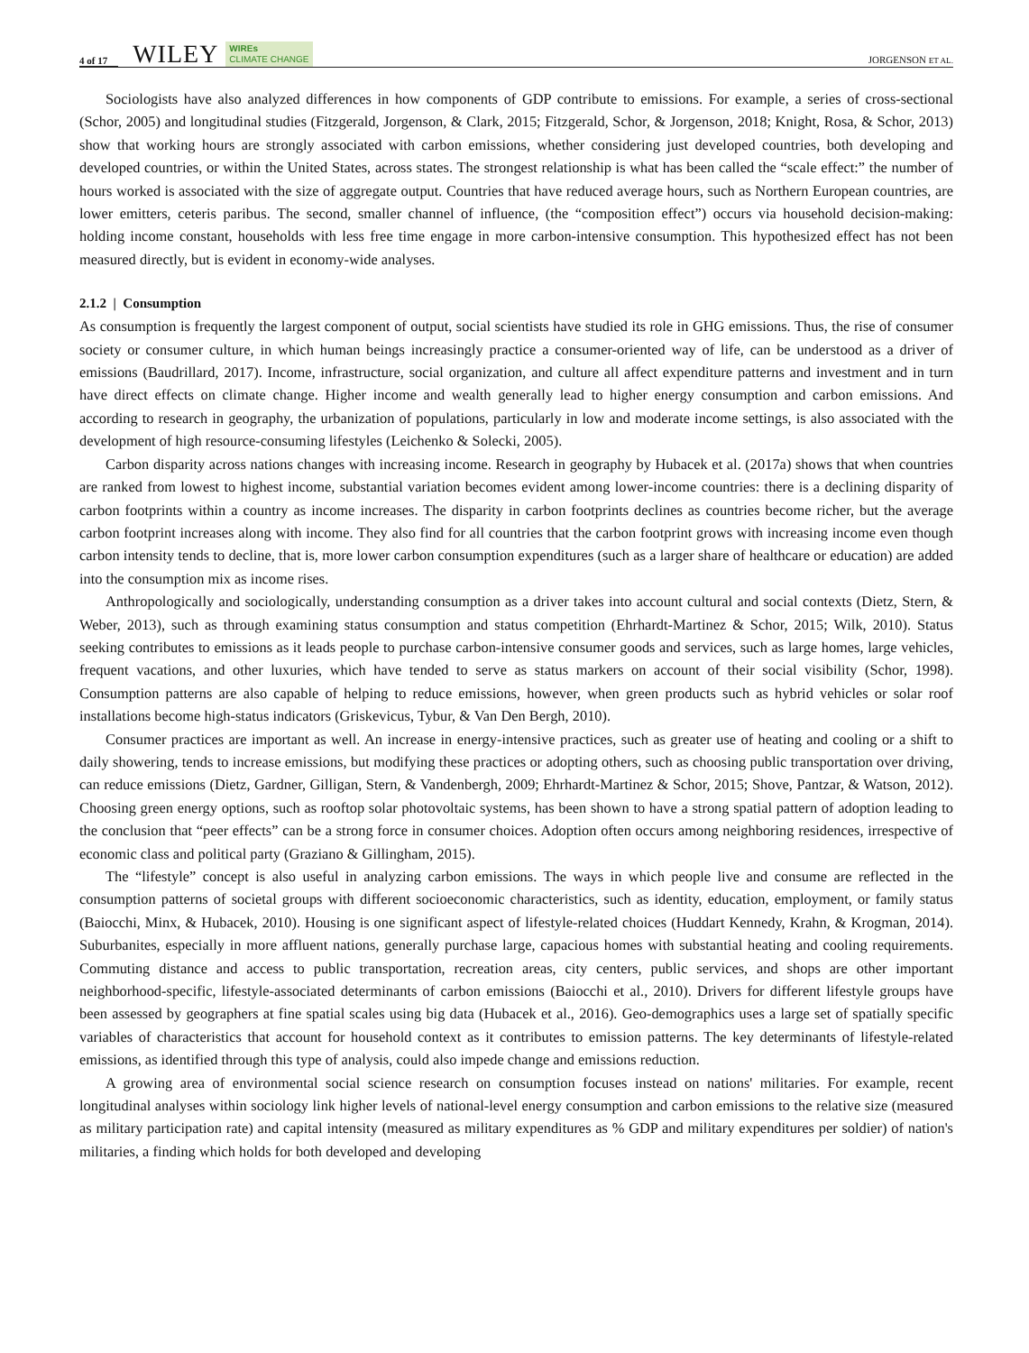4 of 17 WILEY WIREs
CLIMATE CHANGE JORGENSON ET AL.
Sociologists have also analyzed differences in how components of GDP contribute to emissions. For example, a series of cross-sectional (Schor, 2005) and longitudinal studies (Fitzgerald, Jorgenson, & Clark, 2015; Fitzgerald, Schor, & Jorgenson, 2018; Knight, Rosa, & Schor, 2013) show that working hours are strongly associated with carbon emissions, whether considering just developed countries, both developing and developed countries, or within the United States, across states. The strongest relationship is what has been called the “scale effect:” the number of hours worked is associated with the size of aggregate output. Countries that have reduced average hours, such as Northern European countries, are lower emitters, ceteris paribus. The second, smaller channel of influence, (the “composition effect”) occurs via household decision-making: holding income constant, households with less free time engage in more carbon-intensive consumption. This hypothesized effect has not been measured directly, but is evident in economy-wide analyses.
2.1.2 | Consumption
As consumption is frequently the largest component of output, social scientists have studied its role in GHG emissions. Thus, the rise of consumer society or consumer culture, in which human beings increasingly practice a consumer-oriented way of life, can be understood as a driver of emissions (Baudrillard, 2017). Income, infrastructure, social organization, and culture all affect expenditure patterns and investment and in turn have direct effects on climate change. Higher income and wealth generally lead to higher energy consumption and carbon emissions. And according to research in geography, the urbanization of populations, particularly in low and moderate income settings, is also associated with the development of high resource-consuming lifestyles (Leichenko & Solecki, 2005).
Carbon disparity across nations changes with increasing income. Research in geography by Hubacek et al. (2017a) shows that when countries are ranked from lowest to highest income, substantial variation becomes evident among lower-income countries: there is a declining disparity of carbon footprints within a country as income increases. The disparity in carbon footprints declines as countries become richer, but the average carbon footprint increases along with income. They also find for all countries that the carbon footprint grows with increasing income even though carbon intensity tends to decline, that is, more lower carbon consumption expenditures (such as a larger share of healthcare or education) are added into the consumption mix as income rises.
Anthropologically and sociologically, understanding consumption as a driver takes into account cultural and social contexts (Dietz, Stern, & Weber, 2013), such as through examining status consumption and status competition (Ehrhardt-Martinez & Schor, 2015; Wilk, 2010). Status seeking contributes to emissions as it leads people to purchase carbon-intensive consumer goods and services, such as large homes, large vehicles, frequent vacations, and other luxuries, which have tended to serve as status markers on account of their social visibility (Schor, 1998). Consumption patterns are also capable of helping to reduce emissions, however, when green products such as hybrid vehicles or solar roof installations become high-status indicators (Griskevicus, Tybur, & Van Den Bergh, 2010).
Consumer practices are important as well. An increase in energy-intensive practices, such as greater use of heating and cooling or a shift to daily showering, tends to increase emissions, but modifying these practices or adopting others, such as choosing public transportation over driving, can reduce emissions (Dietz, Gardner, Gilligan, Stern, & Vandenbergh, 2009; Ehrhardt-Martinez & Schor, 2015; Shove, Pantzar, & Watson, 2012). Choosing green energy options, such as rooftop solar photovoltaic systems, has been shown to have a strong spatial pattern of adoption leading to the conclusion that “peer effects” can be a strong force in consumer choices. Adoption often occurs among neighboring residences, irrespective of economic class and political party (Graziano & Gillingham, 2015).
The “lifestyle” concept is also useful in analyzing carbon emissions. The ways in which people live and consume are reflected in the consumption patterns of societal groups with different socioeconomic characteristics, such as identity, education, employment, or family status (Baiocchi, Minx, & Hubacek, 2010). Housing is one significant aspect of lifestyle-related choices (Huddart Kennedy, Krahn, & Krogman, 2014). Suburbanites, especially in more affluent nations, generally purchase large, capacious homes with substantial heating and cooling requirements. Commuting distance and access to public transportation, recreation areas, city centers, public services, and shops are other important neighborhood-specific, lifestyle-associated determinants of carbon emissions (Baiocchi et al., 2010). Drivers for different lifestyle groups have been assessed by geographers at fine spatial scales using big data (Hubacek et al., 2016). Geo-demographics uses a large set of spatially specific variables of characteristics that account for household context as it contributes to emission patterns. The key determinants of lifestyle-related emissions, as identified through this type of analysis, could also impede change and emissions reduction.
A growing area of environmental social science research on consumption focuses instead on nations' militaries. For example, recent longitudinal analyses within sociology link higher levels of national-level energy consumption and carbon emissions to the relative size (measured as military participation rate) and capital intensity (measured as military expenditures as % GDP and military expenditures per soldier) of nation's militaries, a finding which holds for both developed and developing